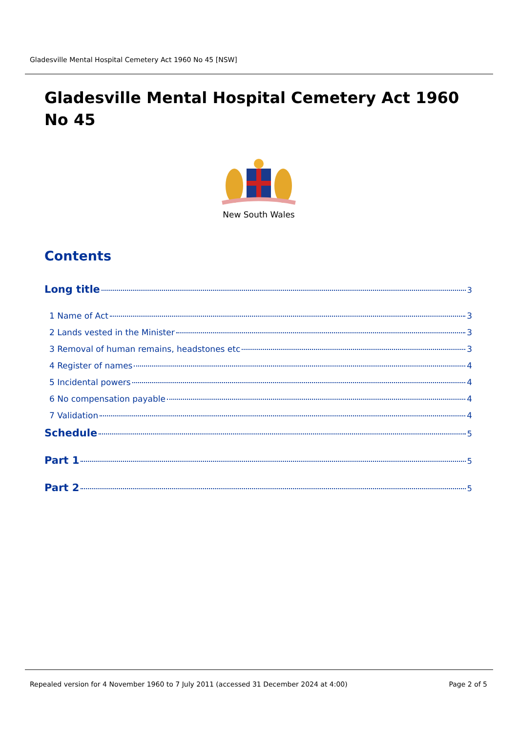Gladesville Mental Hospital Cemetery Act 1960 No 45 [NSW]
Gladesville Mental Hospital Cemetery Act 1960 No 45
New South Wales
Contents
Long title 3
1 Name of Act 3
2 Lands vested in the Minister 3
3 Removal of human remains, headstones etc 3
4 Register of names 4
5 Incidental powers 4
6 No compensation payable 4
7 Validation 4
Schedule 5
Part 1 5
Part 2 5
Repealed version for 4 November 1960 to 7 July 2011 (accessed 31 December 2024 at 4:00) Page 2 of 5